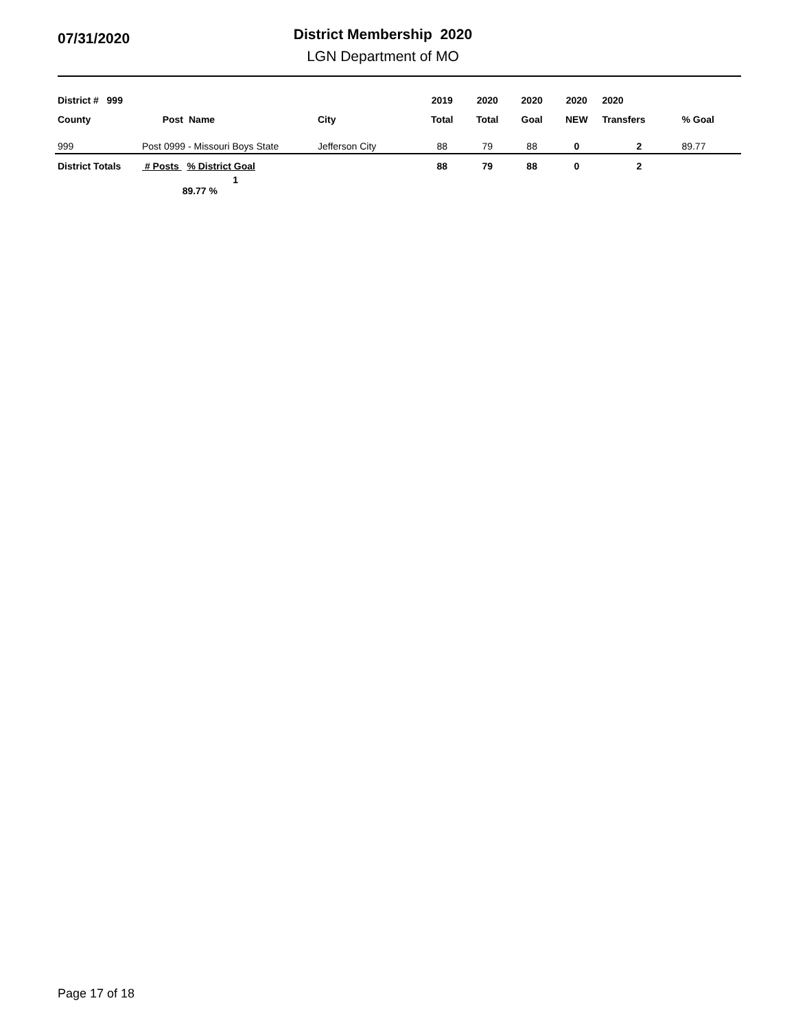07/31/2020
District Membership 2020
LGN Department of MO
| District # 999 | | | | 2019 | 2020 | 2020 | 2020 | 2020 | |
| --- | --- | --- | --- | --- | --- | --- | --- | --- | --- |
| County | Post | Name | City | Total | Total | Goal | NEW | Transfers | % Goal |
| 999 | Post 0999 - Missouri Boys State | | Jefferson City | 88 | 79 | 88 | 0 | 2 | 89.77 |
| District Totals | # Posts % District Goal | | | 88 | 79 | 88 | 0 | 2 | |
| | 1 89.77 % | | | | | | | | |
Page 17 of 18